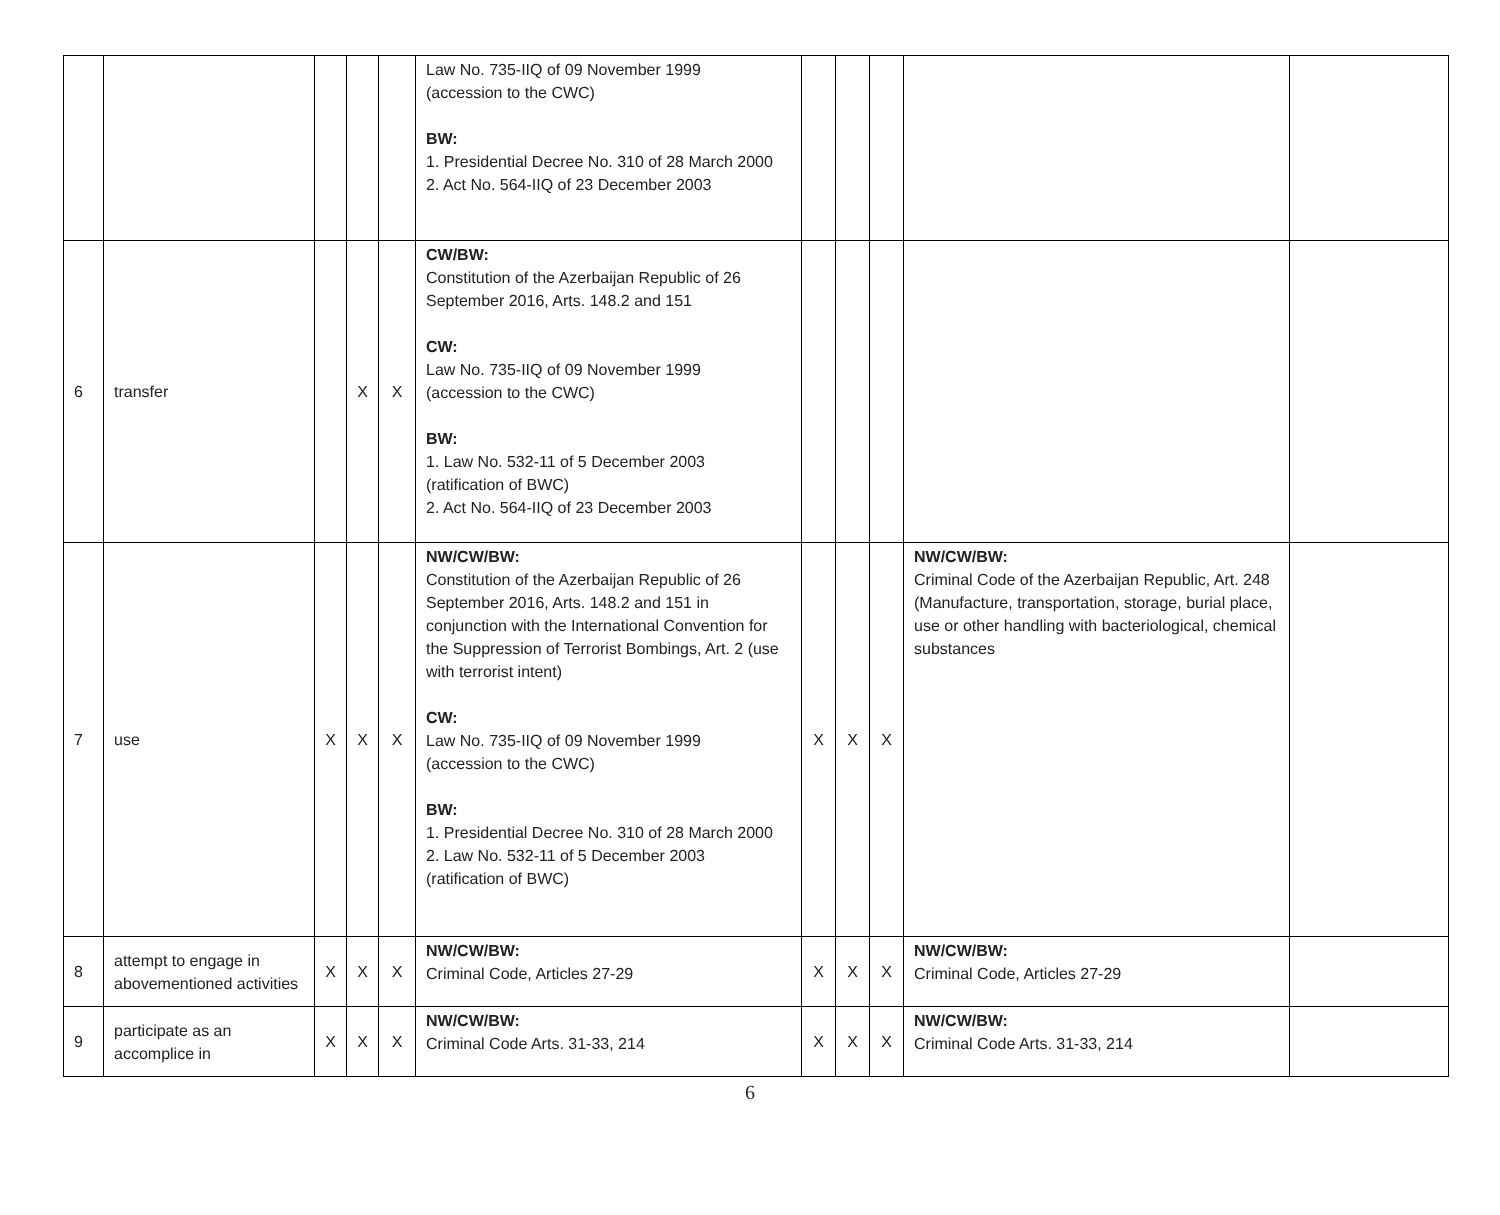| | | | | | Law No. 735-IIQ of 09 November 1999 (accession to the CWC) BW: 1. Presidential Decree No. 310 of 28 March 2000 2. Act No. 564-IIQ of 23 December 2003 | | | | | |
| 6 | transfer | | X | X | CW/BW: Constitution of the Azerbaijan Republic of 26 September 2016, Arts. 148.2 and 151 CW: Law No. 735-IIQ of 09 November 1999 (accession to the CWC) BW: 1. Law No. 532-11 of 5 December 2003 (ratification of BWC) 2. Act No. 564-IIQ of 23 December 2003 | | | | | |
| 7 | use | X | X | X | NW/CW/BW: Constitution of the Azerbaijan Republic of 26 September 2016, Arts. 148.2 and 151 in conjunction with the International Convention for the Suppression of Terrorist Bombings, Art. 2 (use with terrorist intent) CW: Law No. 735-IIQ of 09 November 1999 (accession to the CWC) BW: 1. Presidential Decree No. 310 of 28 March 2000 2. Law No. 532-11 of 5 December 2003 (ratification of BWC) | X | X | X | NW/CW/BW: Criminal Code of the Azerbaijan Republic, Art. 248 (Manufacture, transportation, storage, burial place, use or other handling with bacteriological, chemical substances | |
| 8 | attempt to engage in abovementioned activities | X | X | X | NW/CW/BW: Criminal Code, Articles 27-29 | X | X | X | NW/CW/BW: Criminal Code, Articles 27-29 | |
| 9 | participate as an accomplice in | X | X | X | NW/CW/BW: Criminal Code Arts. 31-33, 214 | X | X | X | NW/CW/BW: Criminal Code Arts. 31-33, 214 | |
6